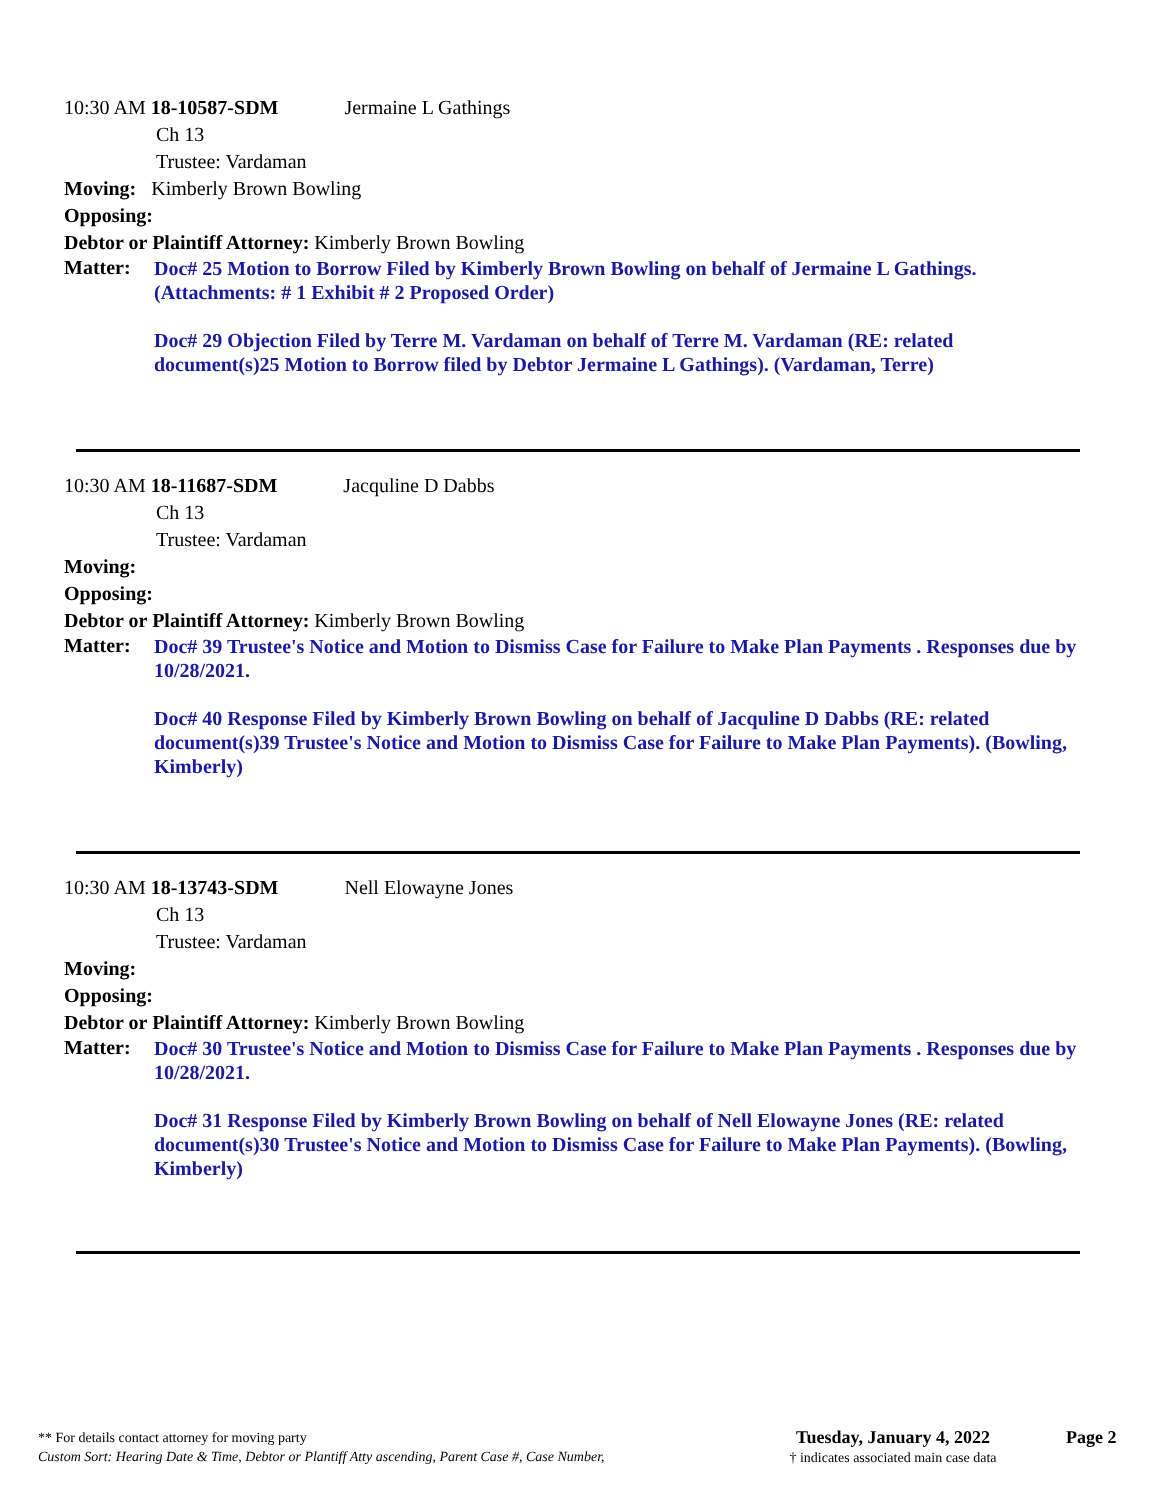10:30 AM 18-10587-SDM Jermaine L Gathings
Ch 13
Trustee: Vardaman
Moving: Kimberly Brown Bowling
Opposing:
Debtor or Plaintiff Attorney: Kimberly Brown Bowling
Matter:
Doc# 25 Motion to Borrow Filed by Kimberly Brown Bowling on behalf of Jermaine L Gathings. (Attachments: # 1 Exhibit # 2 Proposed Order)
Doc# 29 Objection Filed by Terre M. Vardaman on behalf of Terre M. Vardaman (RE: related document(s)25 Motion to Borrow filed by Debtor Jermaine L Gathings). (Vardaman, Terre)
10:30 AM 18-11687-SDM Jacquline D Dabbs
Ch 13
Trustee: Vardaman
Moving:
Opposing:
Debtor or Plaintiff Attorney: Kimberly Brown Bowling
Matter:
Doc# 39 Trustee's Notice and Motion to Dismiss Case for Failure to Make Plan Payments . Responses due by 10/28/2021.
Doc# 40 Response Filed by Kimberly Brown Bowling on behalf of Jacquline D Dabbs (RE: related document(s)39 Trustee's Notice and Motion to Dismiss Case for Failure to Make Plan Payments). (Bowling, Kimberly)
10:30 AM 18-13743-SDM Nell Elowayne Jones
Ch 13
Trustee: Vardaman
Moving:
Opposing:
Debtor or Plaintiff Attorney: Kimberly Brown Bowling
Matter:
Doc# 30 Trustee's Notice and Motion to Dismiss Case for Failure to Make Plan Payments . Responses due by 10/28/2021.
Doc# 31 Response Filed by Kimberly Brown Bowling on behalf of Nell Elowayne Jones (RE: related document(s)30 Trustee's Notice and Motion to Dismiss Case for Failure to Make Plan Payments). (Bowling, Kimberly)
** For details contact attorney for moving party
Custom Sort: Hearing Date & Time, Debtor or Plantiff Atty ascending, Parent Case #, Case Number,
Tuesday, January 4, 2022
† indicates associated main case data
Page 2